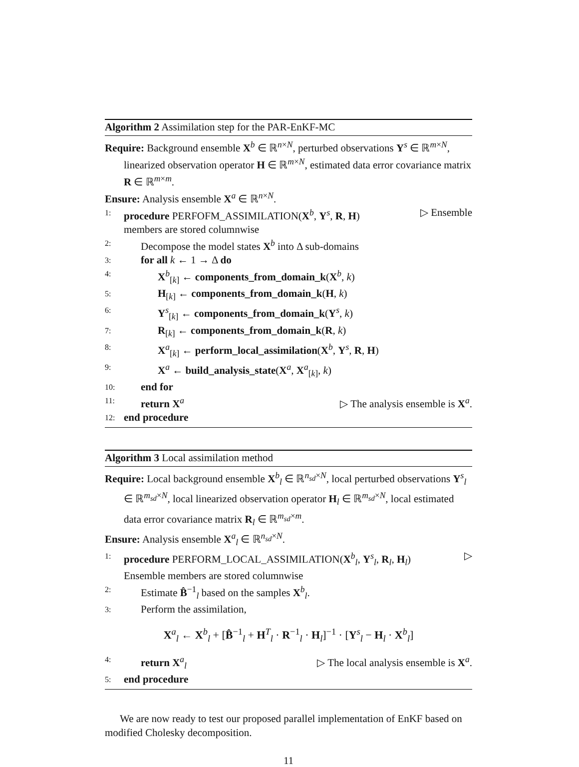Algorithm 2 Assimilation step for the PAR-EnKF-MC
Require: Background ensemble X<sup>b</sup> ∈ ℝ<sup>n×N</sup>, perturbed observations Y<sup>s</sup> ∈ ℝ<sup>m×N</sup>, linearized observation operator H ∈ ℝ<sup>m×N</sup>, estimated data error covariance matrix R ∈ ℝ<sup>m×m</sup>.
Ensure: Analysis ensemble X<sup>a</sup> ∈ ℝ<sup>n×N</sup>.
1: procedure PERFOFM_ASSIMILATION(X<sup>b</sup>, Y<sup>s</sup>, R, H) ▷ Ensemble
members are stored columnwise
2: Decompose the model states X<sup>b</sup> into Δ sub-domains
3: for all k ← 1 → Δ do
4: X<sup>b</sup><sub>[k]</sub> ← components_from_domain_k(X<sup>b</sup>, k)
5: H<sub>[k]</sub> ← components_from_domain_k(H, k)
6: Y<sup>s</sup><sub>[k]</sub> ← components_from_domain_k(Y<sup>s</sup>, k)
7: R<sub>[k]</sub> ← components_from_domain_k(R, k)
8: X<sup>a</sup><sub>[k]</sub> ← perform_local_assimilation(X<sup>b</sup>, Y<sup>s</sup>, R, H)
9: X<sup>a</sup> ← build_analysis_state(X<sup>a</sup>, X<sup>a</sup><sub>[k]</sub>, k)
10: end for
11: return X<sup>a</sup> ▷ The analysis ensemble is X<sup>a</sup>.
12: end procedure
Algorithm 3 Local assimilation method
Require: Local background ensemble X<sup>b</sup><sub>l</sub> ∈ ℝ<sup>n<sub>sd</sub>×N</sup>, local perturbed observations Y<sup>s</sup><sub>l</sub> ∈ ℝ<sup>m<sub>sd</sub>×N</sup>, local linearized observation operator H<sub>l</sub> ∈ ℝ<sup>m<sub>sd</sub>×N</sup>, local estimated data error covariance matrix R<sub>l</sub> ∈ ℝ<sup>m<sub>sd</sub>×m</sup>.
Ensure: Analysis ensemble X<sup>a</sup><sub>l</sub> ∈ ℝ<sup>n<sub>sd</sub>×N</sup>.
1: procedure PERFORM_LOCAL_ASSIMILATION(X<sup>b</sup><sub>l</sub>, Y<sup>s</sup><sub>l</sub>, R<sub>l</sub>, H<sub>l</sub>) ▷
Ensemble members are stored columnwise
2: Estimate B̂<sup>−1</sup><sub>l</sub> based on the samples X<sup>b</sup><sub>l</sub>.
3: Perform the assimilation,
X<sup>a</sup><sub>l</sub> ← X<sup>b</sup><sub>l</sub> + [B̂<sup>−1</sup><sub>l</sub> + H<sup>T</sup><sub>l</sub> · R<sup>−1</sup><sub>l</sub> · H<sub>l</sub>]<sup>−1</sup> · [Y<sup>s</sup><sub>l</sub> − H<sub>l</sub> · X<sup>b</sup><sub>l</sub>]
4: return X<sup>a</sup><sub>l</sub> ▷ The local analysis ensemble is X<sup>a</sup>.
5: end procedure
We are now ready to test our proposed parallel implementation of EnKF based on modified Cholesky decomposition.
11